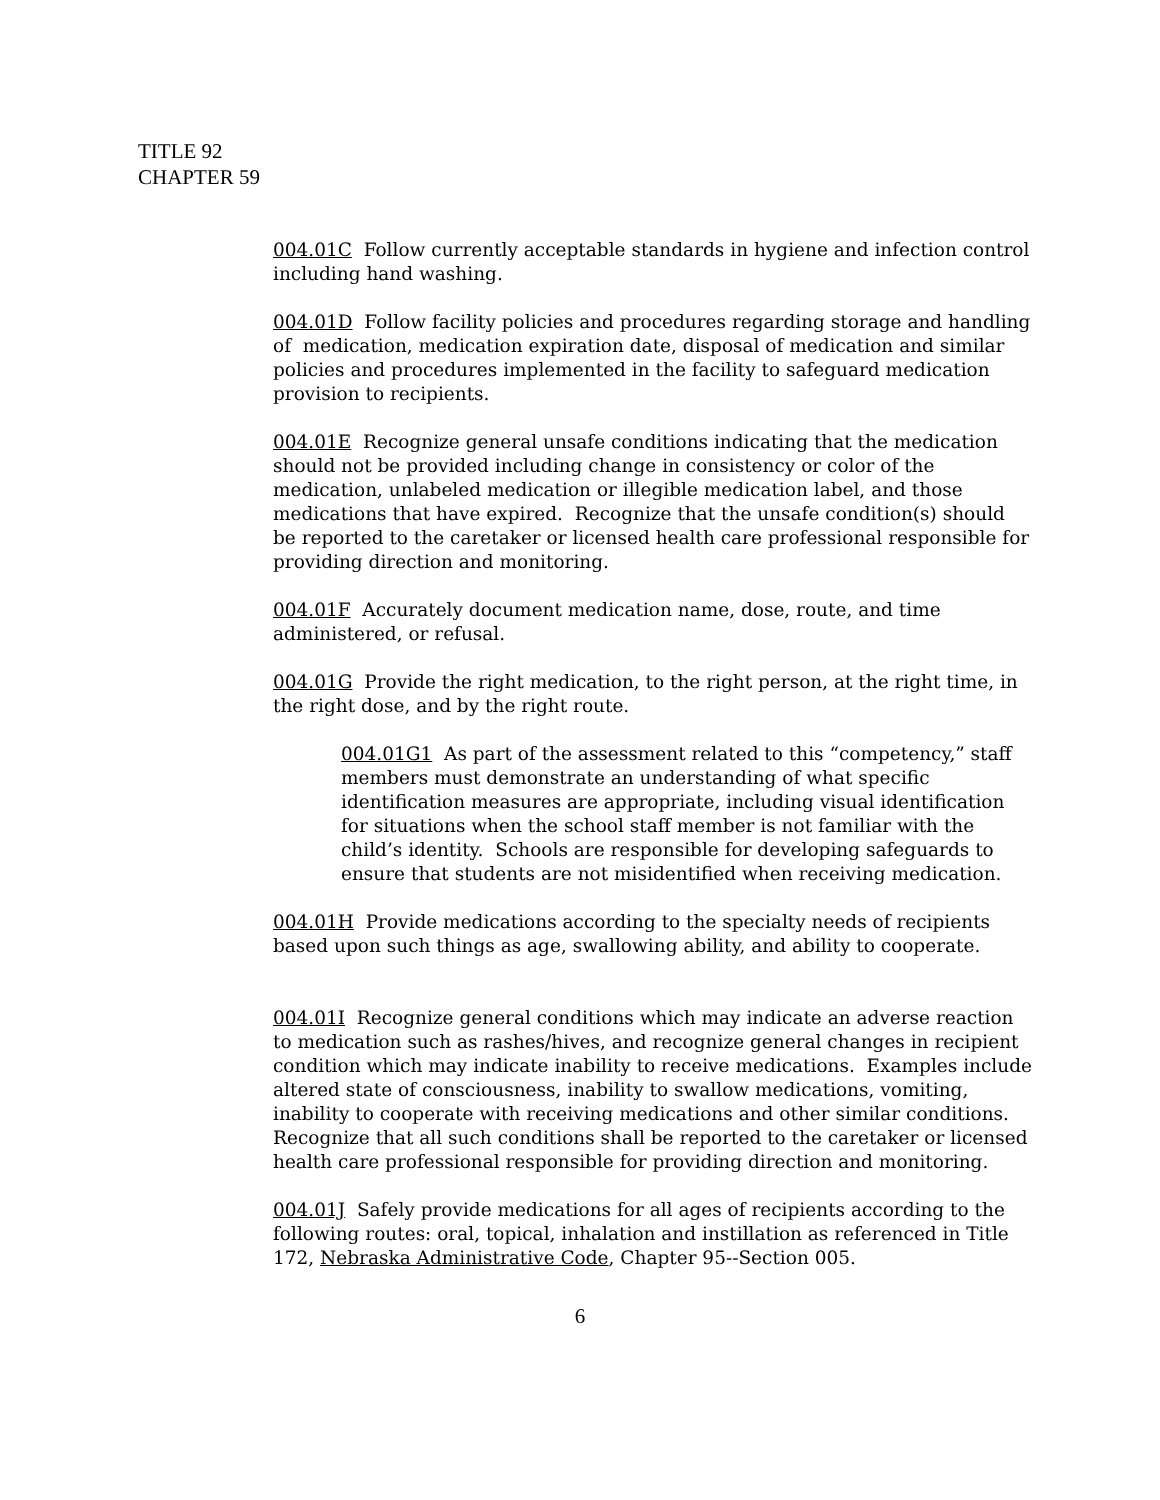TITLE 92
CHAPTER 59
004.01C Follow currently acceptable standards in hygiene and infection control including hand washing.
004.01D Follow facility policies and procedures regarding storage and handling of medication, medication expiration date, disposal of medication and similar policies and procedures implemented in the facility to safeguard medication provision to recipients.
004.01E Recognize general unsafe conditions indicating that the medication should not be provided including change in consistency or color of the medication, unlabeled medication or illegible medication label, and those medications that have expired. Recognize that the unsafe condition(s) should be reported to the caretaker or licensed health care professional responsible for providing direction and monitoring.
004.01F Accurately document medication name, dose, route, and time administered, or refusal.
004.01G Provide the right medication, to the right person, at the right time, in the right dose, and by the right route.
004.01G1 As part of the assessment related to this “competency,” staff members must demonstrate an understanding of what specific identification measures are appropriate, including visual identification for situations when the school staff member is not familiar with the child’s identity. Schools are responsible for developing safeguards to ensure that students are not misidentified when receiving medication.
004.01H Provide medications according to the specialty needs of recipients based upon such things as age, swallowing ability, and ability to cooperate.
004.01I Recognize general conditions which may indicate an adverse reaction to medication such as rashes/hives, and recognize general changes in recipient condition which may indicate inability to receive medications. Examples include altered state of consciousness, inability to swallow medications, vomiting, inability to cooperate with receiving medications and other similar conditions. Recognize that all such conditions shall be reported to the caretaker or licensed health care professional responsible for providing direction and monitoring.
004.01J Safely provide medications for all ages of recipients according to the following routes: oral, topical, inhalation and instillation as referenced in Title 172, Nebraska Administrative Code, Chapter 95--Section 005.
6